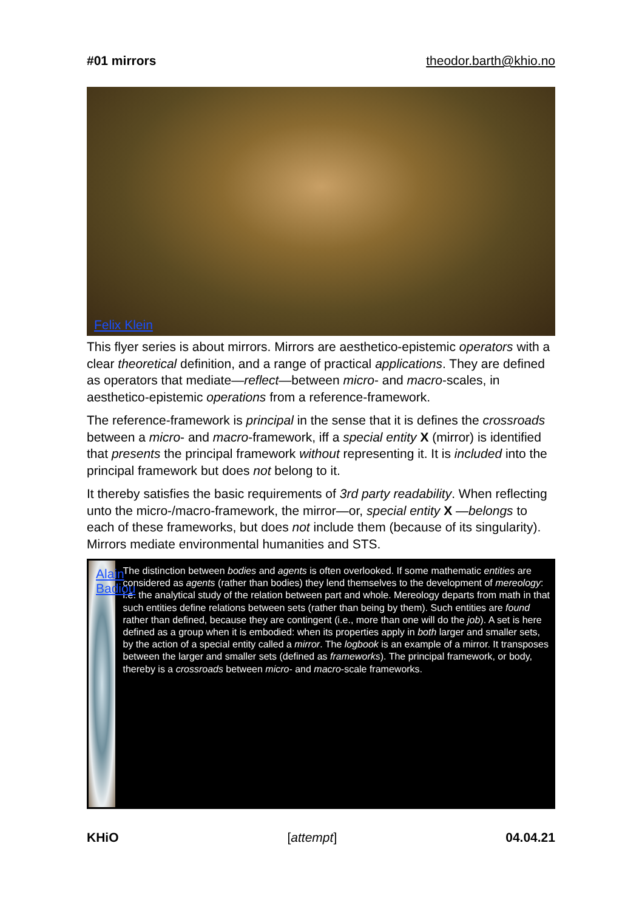#01 mirrors theodor.barth@khio.no
Felix Klein
This flyer series is about mirrors. Mirrors are aesthetico-epistemic operators with a clear theoretical definition, and a range of practical applications. They are defined as operators that mediate—reflect—between micro- and macro-scales, in aesthetico-epistemic operations from a reference-framework.
The reference-framework is principal in the sense that it is defines the crossroads between a micro- and macro-framework, iff a special entity X (mirror) is identified that presents the principal framework without representing it. It is included into the principal framework but does not belong to it.
It thereby satisfies the basic requirements of 3rd party readability. When reflecting unto the micro-/macro-framework, the mirror—or, special entity X —belongs to each of these frameworks, but does not include them (because of its singularity). Mirrors mediate environmental humanities and STS.
Alain Badiou
The distinction between bodies and agents is often overlooked. If some mathematic entities are considered as agents (rather than bodies) they lend themselves to the development of mereology: i.e. the analytical study of the relation between part and whole. Mereology departs from math in that such entities define relations between sets (rather than being by them). Such entities are found rather than defined, because they are contingent (i.e., more than one will do the job). A set is here defined as a group when it is embodied: when its properties apply in both larger and smaller sets, by the action of a special entity called a mirror. The logbook is an example of a mirror. It transposes between the larger and smaller sets (defined as frameworks). The principal framework, or body, thereby is a crossroads between micro- and macro-scale frameworks.
KHiO [attempt] 04.04.21